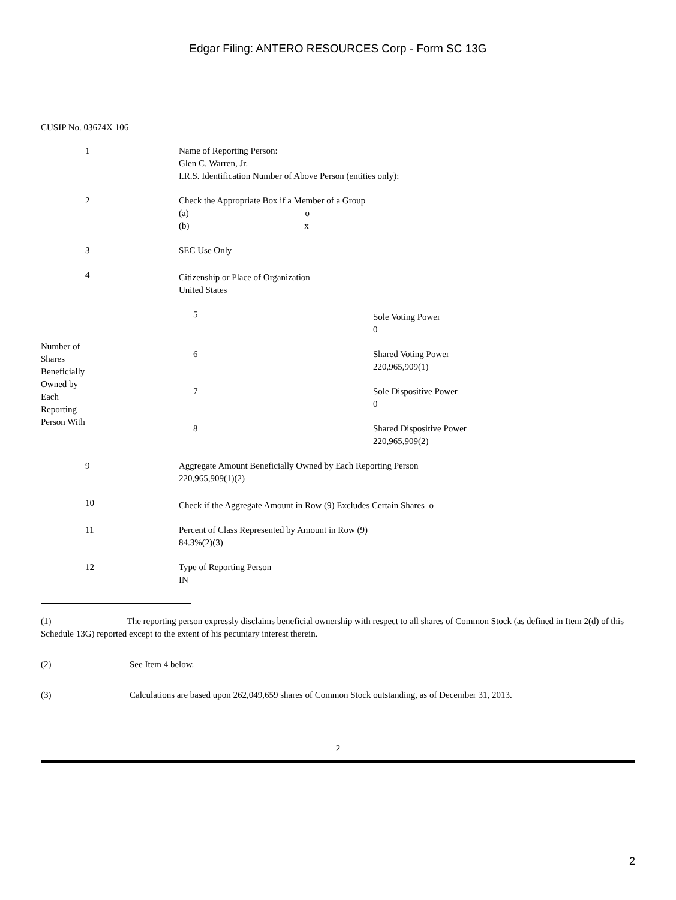Edgar Filing: ANTERO RESOURCES Corp - Form SC 13G
CUSIP No. 03674X 106
| 1 | Name of Reporting Person: Glen C. Warren, Jr. I.R.S. Identification Number of Above Person (entities only): |
| 2 | Check the Appropriate Box if a Member of a Group (a) o (b) x |
| 3 | SEC Use Only |
| 4 | Citizenship or Place of Organization United States |
| Number of Shares Beneficially Owned by Each Reporting Person With | 5 | Sole Voting Power 0 |
| | 6 | Shared Voting Power 220,965,909(1) |
| | 7 | Sole Dispositive Power 0 |
| | 8 | Shared Dispositive Power 220,965,909(2) |
| 9 | Aggregate Amount Beneficially Owned by Each Reporting Person 220,965,909(1)(2) |
| 10 | Check if the Aggregate Amount in Row (9) Excludes Certain Shares o |
| 11 | Percent of Class Represented by Amount in Row (9) 84.3%(2)(3) |
| 12 | Type of Reporting Person IN |
(1) The reporting person expressly disclaims beneficial ownership with respect to all shares of Common Stock (as defined in Item 2(d) of this Schedule 13G) reported except to the extent of his pecuniary interest therein.
(2) See Item 4 below.
(3) Calculations are based upon 262,049,659 shares of Common Stock outstanding, as of December 31, 2013.
2
2